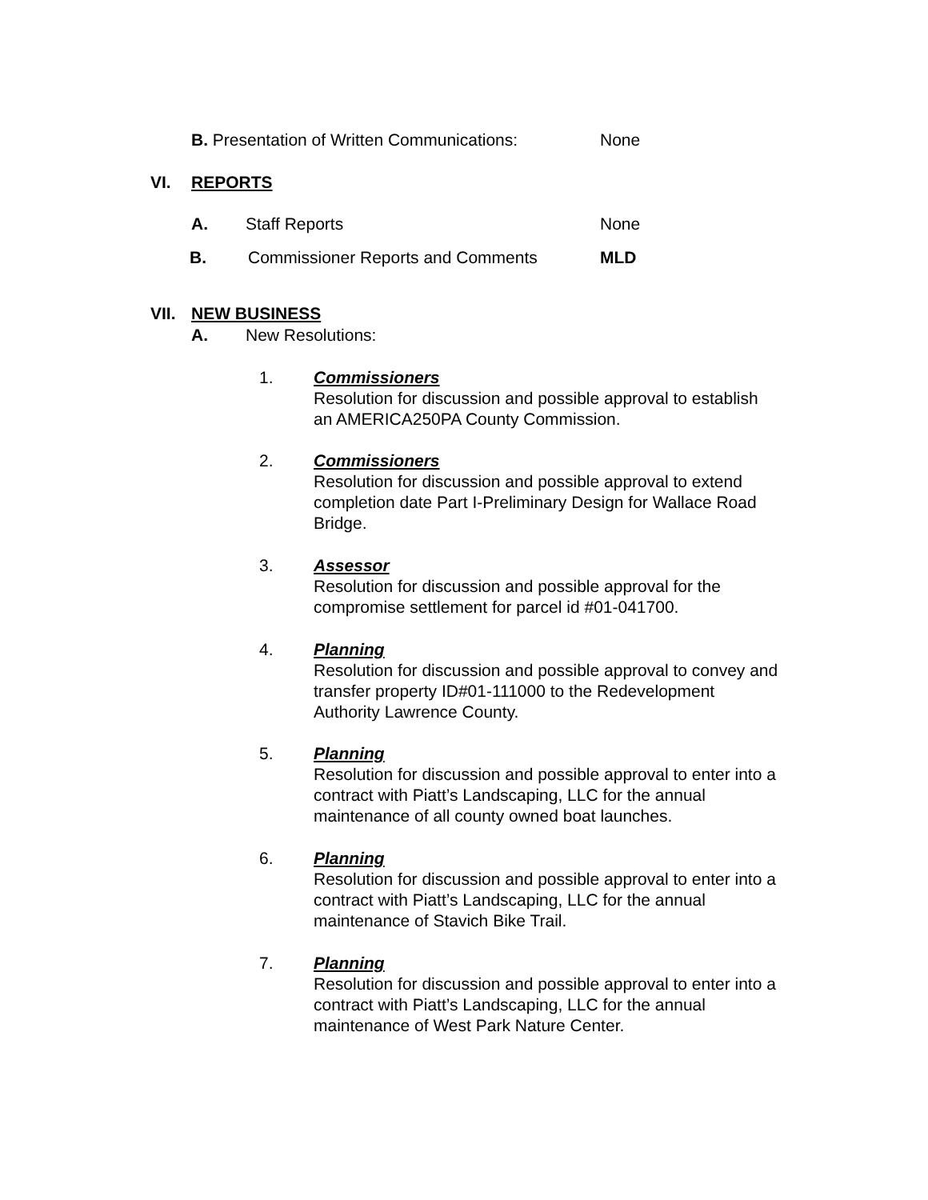B. Presentation of Written Communications: None
VI. REPORTS
A. Staff Reports None
B. Commissioner Reports and Comments MLD
VII. NEW BUSINESS
A. New Resolutions:
1.
Commissioners
Resolution for discussion and possible approval to establish
an AMERICA250PA County Commission.
2.
Commissioners
Resolution for discussion and possible approval to extend
completion date Part I-Preliminary Design for Wallace Road
Bridge.
3.
Assessor
Resolution for discussion and possible approval for the
compromise settlement for parcel id #01-041700.
4.
Planning
Resolution for discussion and possible approval to convey and
transfer property ID#01-111000 to the Redevelopment
Authority Lawrence County.
5.
Planning
Resolution for discussion and possible approval to enter into a
contract with Piatt’s Landscaping, LLC for the annual
maintenance of all county owned boat launches.
6.
Planning
Resolution for discussion and possible approval to enter into a
contract with Piatt’s Landscaping, LLC for the annual
maintenance of Stavich Bike Trail.
7.
Planning
Resolution for discussion and possible approval to enter into a
contract with Piatt’s Landscaping, LLC for the annual
maintenance of West Park Nature Center.